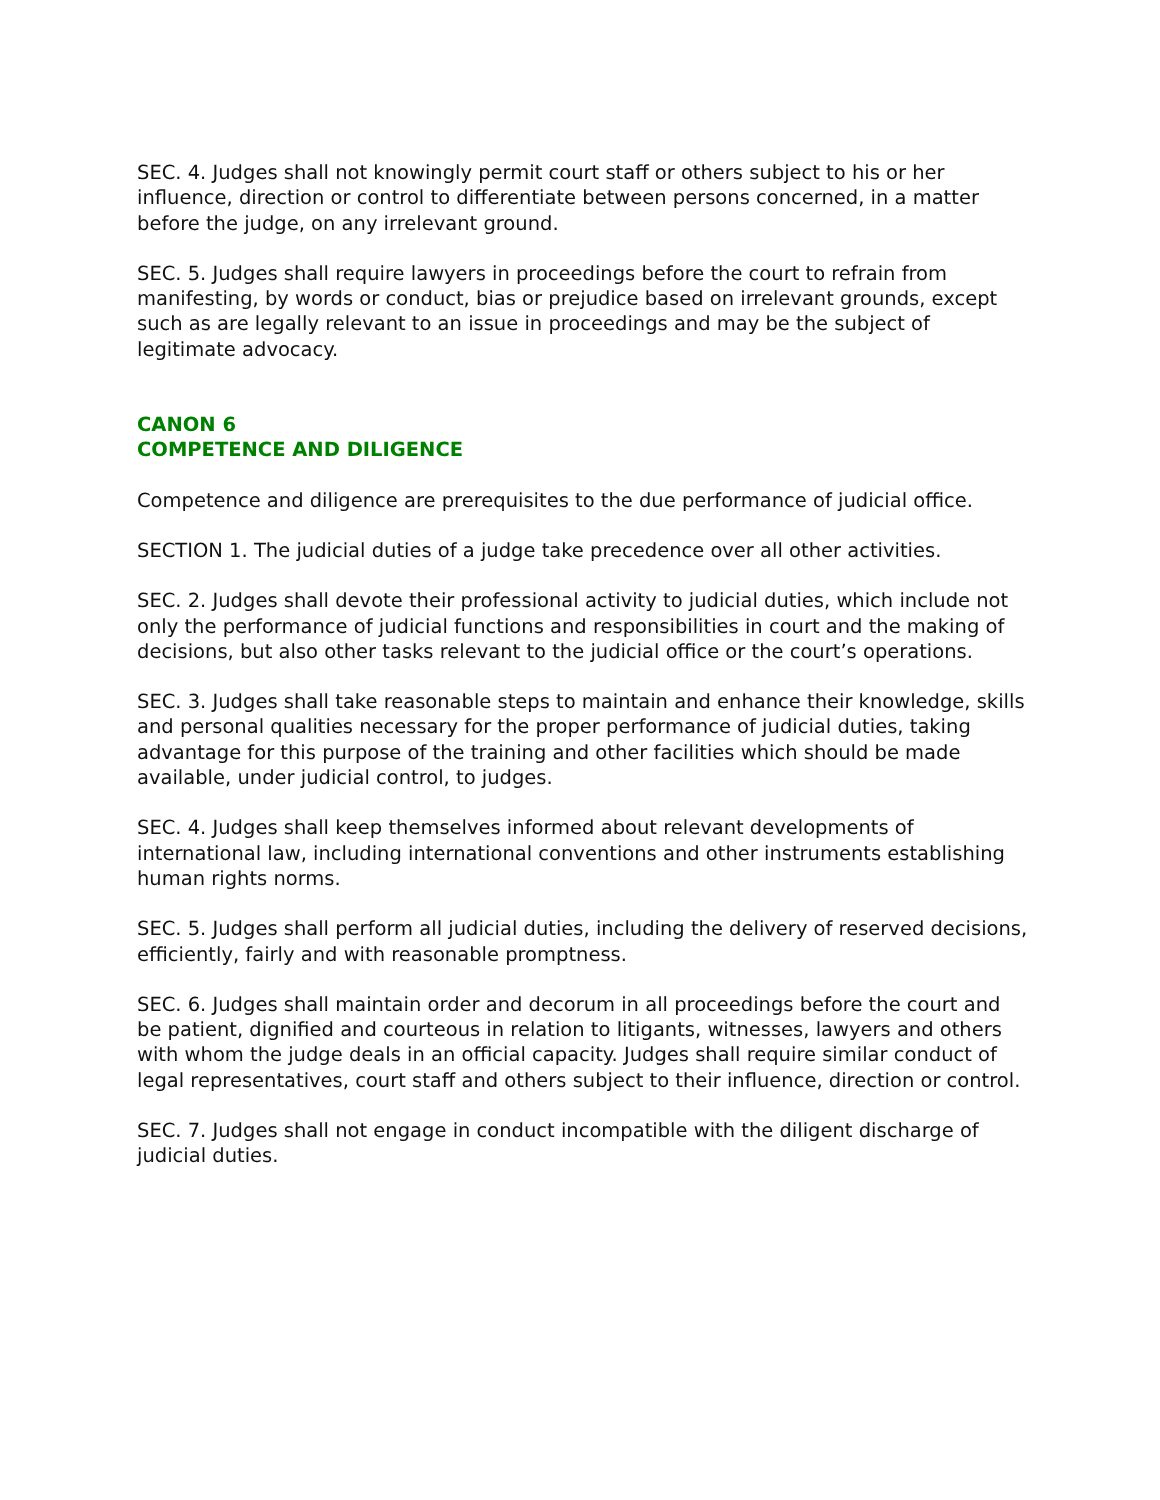SEC. 4. Judges shall not knowingly permit court staff or others subject to his or her influence, direction or control to differentiate between persons concerned, in a matter before the judge, on any irrelevant ground.
SEC. 5. Judges shall require lawyers in proceedings before the court to refrain from manifesting, by words or conduct, bias or prejudice based on irrelevant grounds, except such as are legally relevant to an issue in proceedings and may be the subject of legitimate advocacy.
CANON 6
COMPETENCE AND DILIGENCE
Competence and diligence are prerequisites to the due performance of judicial office.
SECTION 1. The judicial duties of a judge take precedence over all other activities.
SEC. 2. Judges shall devote their professional activity to judicial duties, which include not only the performance of judicial functions and responsibilities in court and the making of decisions, but also other tasks relevant to the judicial office or the court’s operations.
SEC. 3. Judges shall take reasonable steps to maintain and enhance their knowledge, skills and personal qualities necessary for the proper performance of judicial duties, taking advantage for this purpose of the training and other facilities which should be made available, under judicial control, to judges.
SEC. 4. Judges shall keep themselves informed about relevant developments of international law, including international conventions and other instruments establishing human rights norms.
SEC. 5. Judges shall perform all judicial duties, including the delivery of reserved decisions, efficiently, fairly and with reasonable promptness.
SEC. 6. Judges shall maintain order and decorum in all proceedings before the court and be patient, dignified and courteous in relation to litigants, witnesses, lawyers and others with whom the judge deals in an official capacity. Judges shall require similar conduct of legal representatives, court staff and others subject to their influence, direction or control.
SEC. 7. Judges shall not engage in conduct incompatible with the diligent discharge of judicial duties.